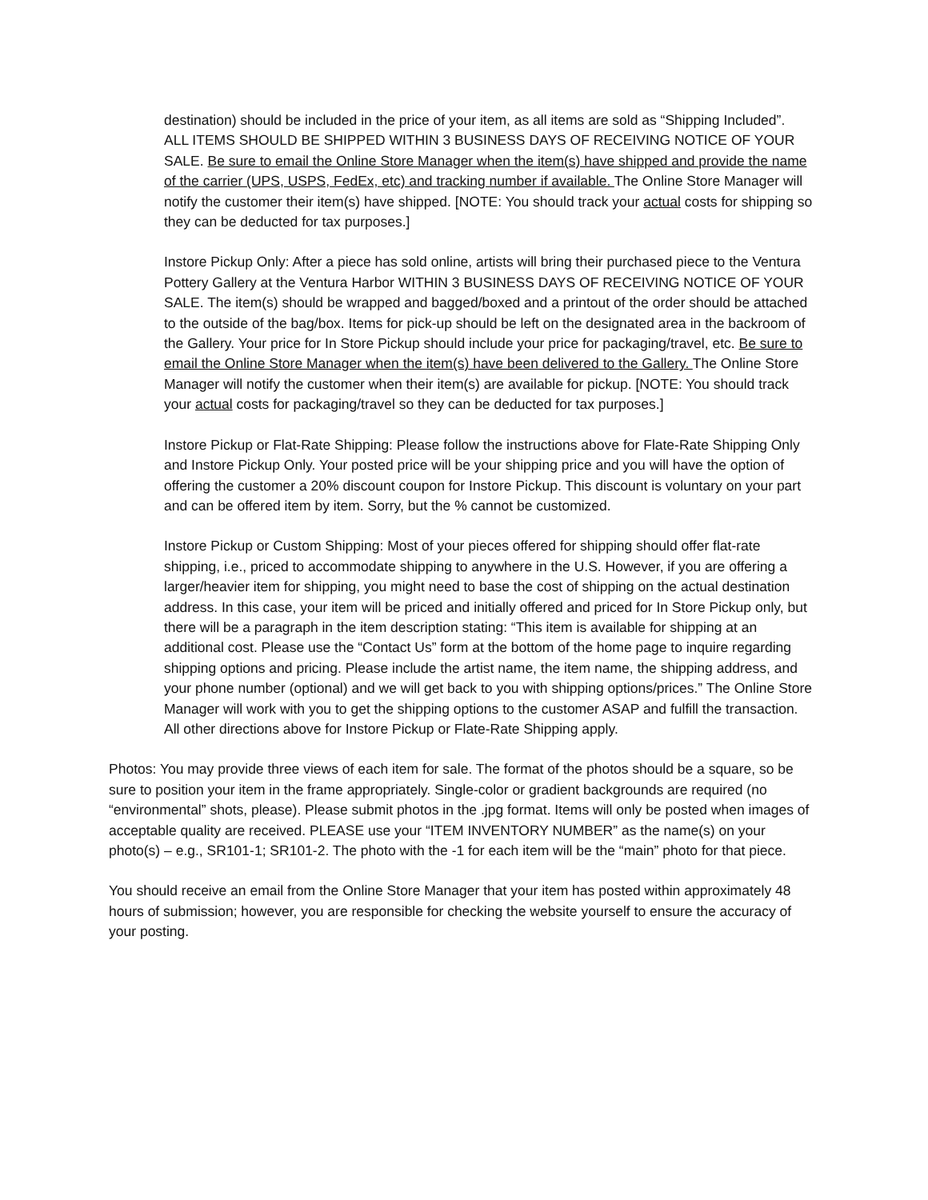destination) should be included in the price of your item, as all items are sold as “Shipping Included”. ALL ITEMS SHOULD BE SHIPPED WITHIN 3 BUSINESS DAYS OF RECEIVING NOTICE OF YOUR SALE. Be sure to email the Online Store Manager when the item(s) have shipped and provide the name of the carrier (UPS, USPS, FedEx, etc) and tracking number if available. The Online Store Manager will notify the customer their item(s) have shipped. [NOTE: You should track your actual costs for shipping so they can be deducted for tax purposes.]
Instore Pickup Only: After a piece has sold online, artists will bring their purchased piece to the Ventura Pottery Gallery at the Ventura Harbor WITHIN 3 BUSINESS DAYS OF RECEIVING NOTICE OF YOUR SALE. The item(s) should be wrapped and bagged/boxed and a printout of the order should be attached to the outside of the bag/box. Items for pick-up should be left on the designated area in the backroom of the Gallery. Your price for In Store Pickup should include your price for packaging/travel, etc. Be sure to email the Online Store Manager when the item(s) have been delivered to the Gallery. The Online Store Manager will notify the customer when their item(s) are available for pickup. [NOTE: You should track your actual costs for packaging/travel so they can be deducted for tax purposes.]
Instore Pickup or Flat-Rate Shipping: Please follow the instructions above for Flate-Rate Shipping Only and Instore Pickup Only. Your posted price will be your shipping price and you will have the option of offering the customer a 20% discount coupon for Instore Pickup. This discount is voluntary on your part and can be offered item by item. Sorry, but the % cannot be customized.
Instore Pickup or Custom Shipping: Most of your pieces offered for shipping should offer flat-rate shipping, i.e., priced to accommodate shipping to anywhere in the U.S. However, if you are offering a larger/heavier item for shipping, you might need to base the cost of shipping on the actual destination address. In this case, your item will be priced and initially offered and priced for In Store Pickup only, but there will be a paragraph in the item description stating: “This item is available for shipping at an additional cost. Please use the “Contact Us” form at the bottom of the home page to inquire regarding shipping options and pricing. Please include the artist name, the item name, the shipping address, and your phone number (optional) and we will get back to you with shipping options/prices.” The Online Store Manager will work with you to get the shipping options to the customer ASAP and fulfill the transaction. All other directions above for Instore Pickup or Flate-Rate Shipping apply.
Photos: You may provide three views of each item for sale. The format of the photos should be a square, so be sure to position your item in the frame appropriately. Single-color or gradient backgrounds are required (no “environmental” shots, please). Please submit photos in the .jpg format. Items will only be posted when images of acceptable quality are received. PLEASE use your “ITEM INVENTORY NUMBER” as the name(s) on your photo(s) – e.g., SR101-1; SR101-2. The photo with the -1 for each item will be the “main” photo for that piece.
You should receive an email from the Online Store Manager that your item has posted within approximately 48 hours of submission; however, you are responsible for checking the website yourself to ensure the accuracy of your posting.